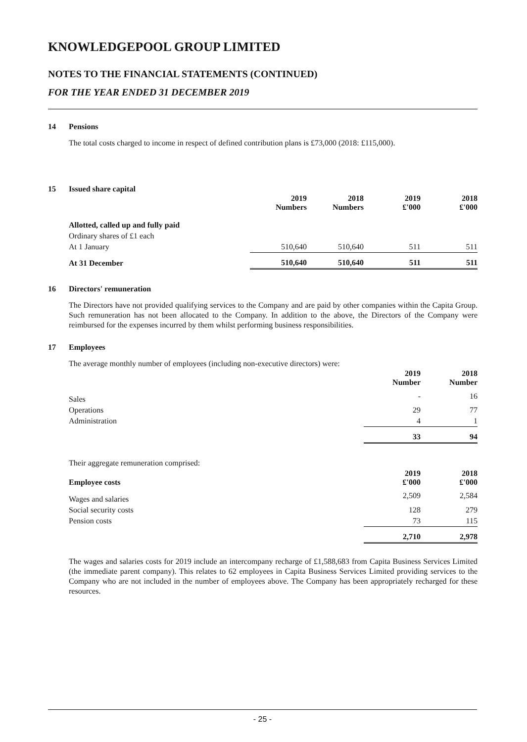KNOWLEDGEPOOL GROUP LIMITED
NOTES TO THE FINANCIAL STATEMENTS (CONTINUED)
FOR THE YEAR ENDED 31 DECEMBER 2019
14 Pensions
The total costs charged to income in respect of defined contribution plans is £73,000 (2018: £115,000).
15 Issued share capital
| | 2019 Numbers | 2018 Numbers | 2019 £'000 | 2018 £'000 |
| --- | --- | --- | --- | --- |
| Allotted, called up and fully paid | | | | |
| Ordinary shares of £1 each | | | | |
| At 1 January | 510,640 | 510,640 | 511 | 511 |
| At 31 December | 510,640 | 510,640 | 511 | 511 |
16 Directors' remuneration
The Directors have not provided qualifying services to the Company and are paid by other companies within the Capita Group. Such remuneration has not been allocated to the Company. In addition to the above, the Directors of the Company were reimbursed for the expenses incurred by them whilst performing business responsibilities.
17 Employees
The average monthly number of employees (including non-executive directors) were:
| | 2019 Number | 2018 Number |
| --- | --- | --- |
| Sales | - | 16 |
| Operations | 29 | 77 |
| Administration | 4 | 1 |
| | 33 | 94 |
| Their aggregate remuneration comprised: | | |
| Employee costs | 2019 £'000 | 2018 £'000 |
| Wages and salaries | 2,509 | 2,584 |
| Social security costs | 128 | 279 |
| Pension costs | 73 | 115 |
| | 2,710 | 2,978 |
The wages and salaries costs for 2019 include an intercompany recharge of £1,588,683 from Capita Business Services Limited (the immediate parent company). This relates to 62 employees in Capita Business Services Limited providing services to the Company who are not included in the number of employees above. The Company has been appropriately recharged for these resources.
- 25 -